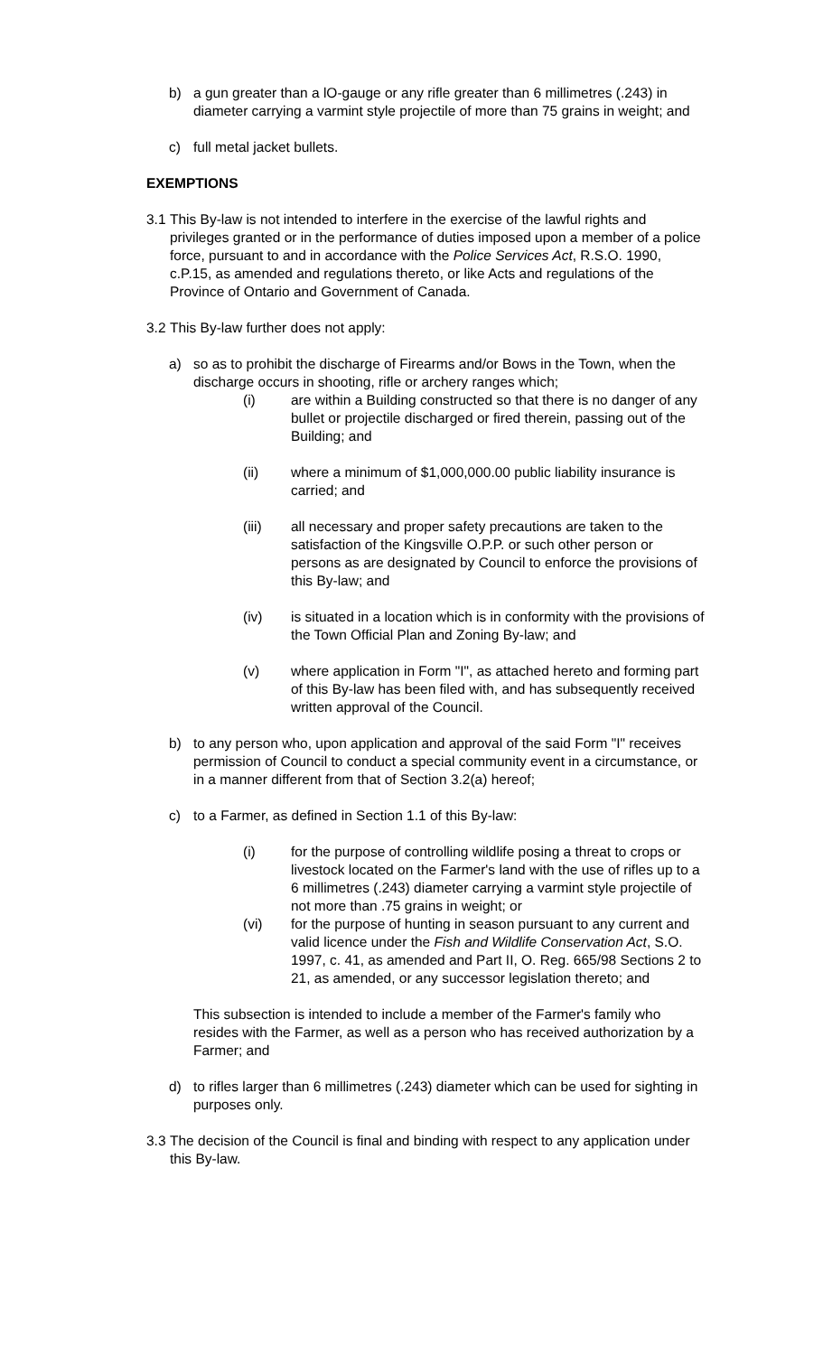b) a gun greater than a lO-gauge or any rifle greater than 6 millimetres (.243) in diameter carrying a varmint style projectile of more than 75 grains in weight; and
c) full metal jacket bullets.
EXEMPTIONS
3.1
This By-law is not intended to interfere in the exercise of the lawful rights and privileges granted or in the performance of duties imposed upon a member of a police force, pursuant to and in accordance with the Police Services Act, R.S.O. 1990, c.P.15, as amended and regulations thereto, or like Acts and regulations of the Province of Ontario and Government of Canada.
3.2
This By-law further does not apply:
a) so as to prohibit the discharge of Firearms and/or Bows in the Town, when the discharge occurs in shooting, rifle or archery ranges which;
(i) are within a Building constructed so that there is no danger of any bullet or projectile discharged or fired therein, passing out of the Building; and
(ii) where a minimum of $1,000,000.00 public liability insurance is carried; and
(iii) all necessary and proper safety precautions are taken to the satisfaction of the Kingsville O.P.P. or such other person or persons as are designated by Council to enforce the provisions of this By-law; and
(iv) is situated in a location which is in conformity with the provisions of the Town Official Plan and Zoning By-law; and
(v) where application in Form "I", as attached hereto and forming part of this By-law has been filed with, and has subsequently received written approval of the Council.
b) to any person who, upon application and approval of the said Form "I" receives permission of Council to conduct a special community event in a circumstance, or in a manner different from that of Section 3.2(a) hereof;
c) to a Farmer, as defined in Section 1.1 of this By-law:
(i) for the purpose of controlling wildlife posing a threat to crops or livestock located on the Farmer's land with the use of rifles up to a 6 millimetres (.243) diameter carrying a varmint style projectile of not more than .75 grains in weight; or
(vi) for the purpose of hunting in season pursuant to any current and valid licence under the Fish and Wildlife Conservation Act, S.O. 1997, c. 41, as amended and Part II, O. Reg. 665/98 Sections 2 to 21, as amended, or any successor legislation thereto; and
This subsection is intended to include a member of the Farmer's family who resides with the Farmer, as well as a person who has received authorization by a Farmer; and
d) to rifles larger than 6 millimetres (.243) diameter which can be used for sighting in purposes only.
3.3
The decision of the Council is final and binding with respect to any application under this By-law.